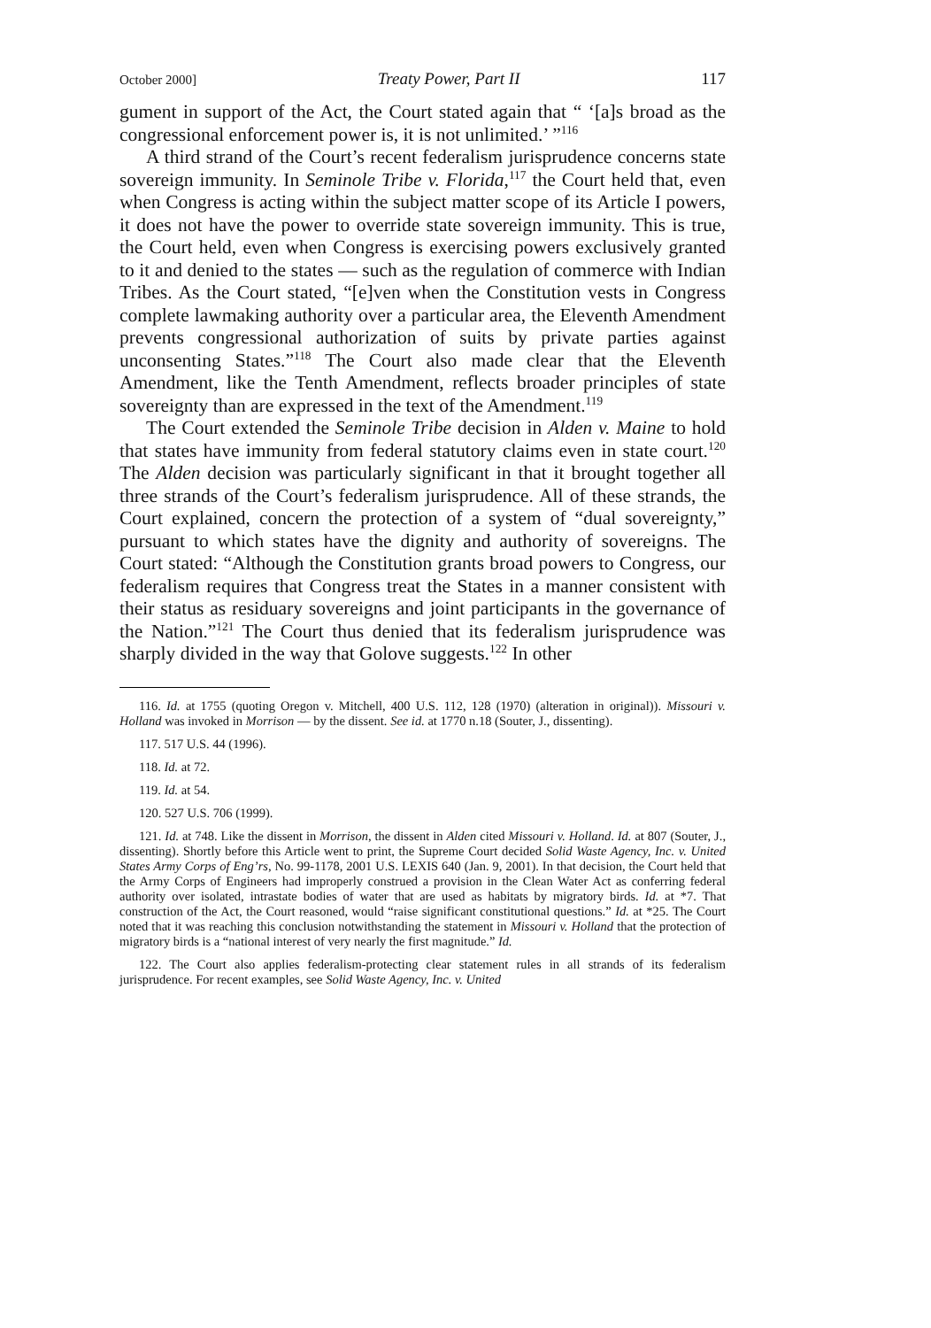October 2000] Treaty Power, Part II 117
gument in support of the Act, the Court stated again that “ ‘[a]s broad as the congressional enforcement power is, it is not unlimited.’ ”<sup>116</sup>
A third strand of the Court’s recent federalism jurisprudence concerns state sovereign immunity. In Seminole Tribe v. Florida,<sup>117</sup> the Court held that, even when Congress is acting within the subject matter scope of its Article I powers, it does not have the power to override state sovereign immunity. This is true, the Court held, even when Congress is exercising powers exclusively granted to it and denied to the states — such as the regulation of commerce with Indian Tribes. As the Court stated, “[e]ven when the Constitution vests in Congress complete lawmaking authority over a particular area, the Eleventh Amendment prevents congressional authorization of suits by private parties against unconsenting States.”<sup>118</sup> The Court also made clear that the Eleventh Amendment, like the Tenth Amendment, reflects broader principles of state sovereignty than are expressed in the text of the Amendment.<sup>119</sup>
The Court extended the Seminole Tribe decision in Alden v. Maine to hold that states have immunity from federal statutory claims even in state court.<sup>120</sup> The Alden decision was particularly significant in that it brought together all three strands of the Court’s federalism jurisprudence. All of these strands, the Court explained, concern the protection of a system of “dual sovereignty,” pursuant to which states have the dignity and authority of sovereigns. The Court stated: “Although the Constitution grants broad powers to Congress, our federalism requires that Congress treat the States in a manner consistent with their status as residuary sovereigns and joint participants in the governance of the Nation.”<sup>121</sup> The Court thus denied that its federalism jurisprudence was sharply divided in the way that Golove suggests.<sup>122</sup> In other
116. Id. at 1755 (quoting Oregon v. Mitchell, 400 U.S. 112, 128 (1970) (alteration in original)). Missouri v. Holland was invoked in Morrison — by the dissent. See id. at 1770 n.18 (Souter, J., dissenting).
117. 517 U.S. 44 (1996).
118. Id. at 72.
119. Id. at 54.
120. 527 U.S. 706 (1999).
121. Id. at 748. Like the dissent in Morrison, the dissent in Alden cited Missouri v. Holland. Id. at 807 (Souter, J., dissenting). Shortly before this Article went to print, the Supreme Court decided Solid Waste Agency, Inc. v. United States Army Corps of Eng’rs, No. 99-1178, 2001 U.S. LEXIS 640 (Jan. 9, 2001). In that decision, the Court held that the Army Corps of Engineers had improperly construed a provision in the Clean Water Act as conferring federal authority over isolated, intrastate bodies of water that are used as habitats by migratory birds. Id. at *7. That construction of the Act, the Court reasoned, would “raise significant constitutional questions.” Id. at *25. The Court noted that it was reaching this conclusion notwithstanding the statement in Missouri v. Holland that the protection of migratory birds is a “national interest of very nearly the first magnitude.” Id.
122. The Court also applies federalism-protecting clear statement rules in all strands of its federalism jurisprudence. For recent examples, see Solid Waste Agency, Inc. v. United